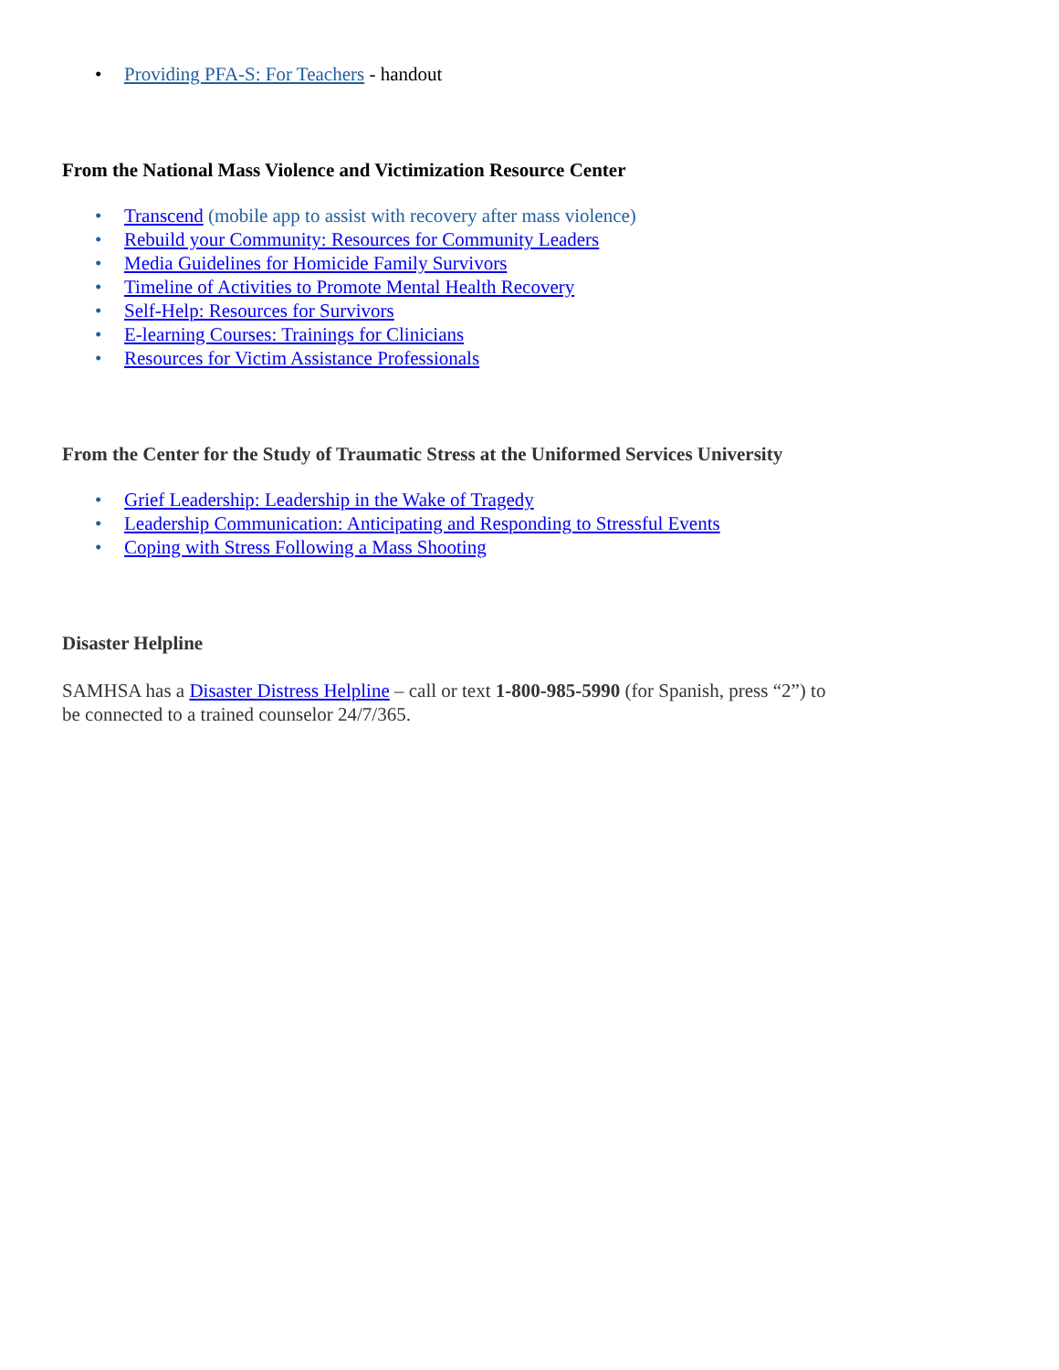• Providing PFA-S: For Teachers - handout
From the National Mass Violence and Victimization Resource Center
• Transcend (mobile app to assist with recovery after mass violence)
• Rebuild your Community: Resources for Community Leaders
• Media Guidelines for Homicide Family Survivors
• Timeline of Activities to Promote Mental Health Recovery
• Self-Help: Resources for Survivors
• E-learning Courses: Trainings for Clinicians
• Resources for Victim Assistance Professionals
From the Center for the Study of Traumatic Stress at the Uniformed Services University
• Grief Leadership: Leadership in the Wake of Tragedy
• Leadership Communication: Anticipating and Responding to Stressful Events
• Coping with Stress Following a Mass Shooting
Disaster Helpline
SAMHSA has a Disaster Distress Helpline – call or text 1-800-985-5990 (for Spanish, press “2”) to be connected to a trained counselor 24/7/365.